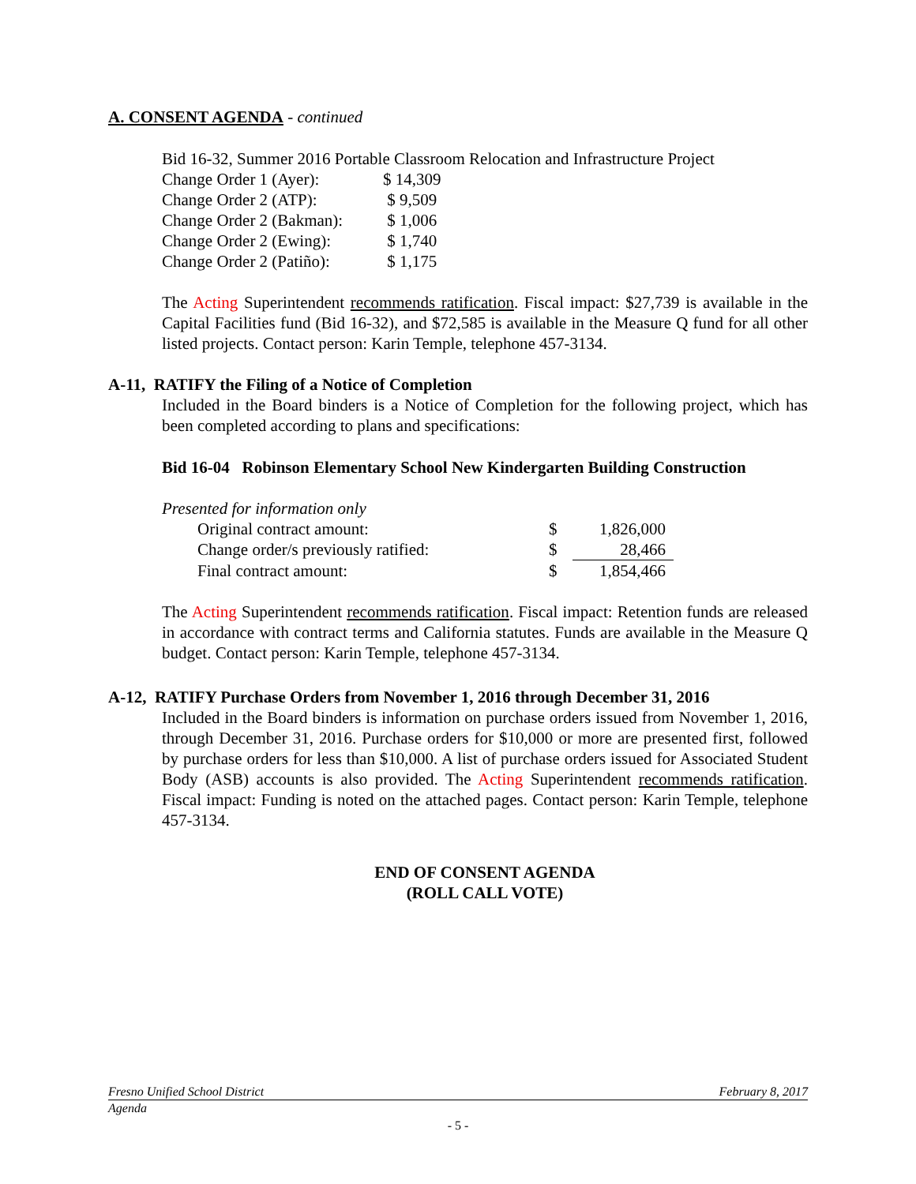A. CONSENT AGENDA - continued
Bid 16-32, Summer 2016 Portable Classroom Relocation and Infrastructure Project
| Change Order 1 (Ayer): | $ 14,309 |
| Change Order 2 (ATP): | $ 9,509 |
| Change Order 2 (Bakman): | $ 1,006 |
| Change Order 2 (Ewing): | $ 1,740 |
| Change Order 2 (Patiño): | $ 1,175 |
The Acting Superintendent recommends ratification. Fiscal impact: $27,739 is available in the Capital Facilities fund (Bid 16-32), and $72,585 is available in the Measure Q fund for all other listed projects. Contact person: Karin Temple, telephone 457-3134.
A-11, RATIFY the Filing of a Notice of Completion
Included in the Board binders is a Notice of Completion for the following project, which has been completed according to plans and specifications:
Bid 16-04 Robinson Elementary School New Kindergarten Building Construction
Presented for information only
| Original contract amount: | $ | 1,826,000 |
| Change order/s previously ratified: | $ | 28,466 |
| Final contract amount: | $ | 1,854,466 |
The Acting Superintendent recommends ratification. Fiscal impact: Retention funds are released in accordance with contract terms and California statutes. Funds are available in the Measure Q budget. Contact person: Karin Temple, telephone 457-3134.
A-12, RATIFY Purchase Orders from November 1, 2016 through December 31, 2016
Included in the Board binders is information on purchase orders issued from November 1, 2016, through December 31, 2016. Purchase orders for $10,000 or more are presented first, followed by purchase orders for less than $10,000. A list of purchase orders issued for Associated Student Body (ASB) accounts is also provided. The Acting Superintendent recommends ratification. Fiscal impact: Funding is noted on the attached pages. Contact person: Karin Temple, telephone 457-3134.
END OF CONSENT AGENDA
(ROLL CALL VOTE)
Fresno Unified School District February 8, 2017
Agenda
- 5 -